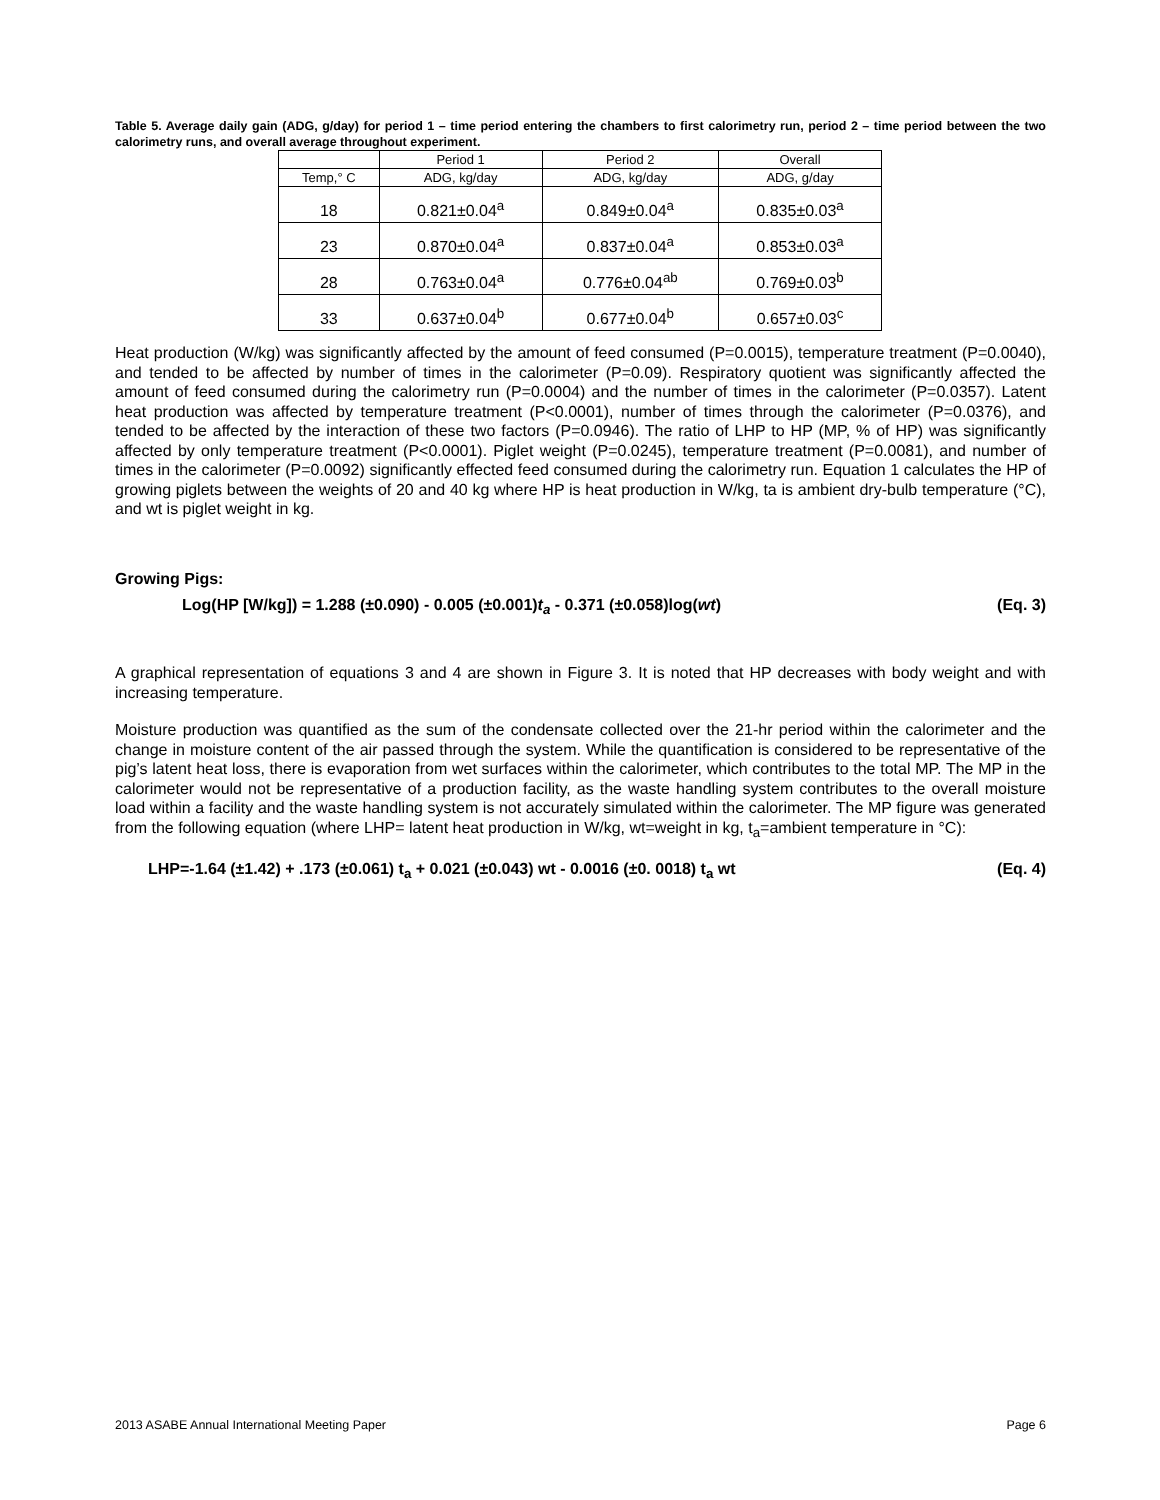Table 5. Average daily gain (ADG, g/day) for period 1 – time period entering the chambers to first calorimetry run, period 2 – time period between the two calorimetry runs, and overall average throughout experiment.
| | Period 1 | Period 2 | Overall |
| Temp,° C | ADG, kg/day | ADG, kg/day | ADG, g/day |
| 18 | 0.821±0.04<sup>a</sup> | 0.849±0.04<sup>a</sup> | 0.835±0.03<sup>a</sup> |
| 23 | 0.870±0.04<sup>a</sup> | 0.837±0.04<sup>a</sup> | 0.853±0.03<sup>a</sup> |
| 28 | 0.763±0.04<sup>a</sup> | 0.776±0.04<sup>ab</sup> | 0.769±0.03<sup>b</sup> |
| 33 | 0.637±0.04<sup>b</sup> | 0.677±0.04<sup>b</sup> | 0.657±0.03<sup>c</sup> |
Heat production (W/kg) was significantly affected by the amount of feed consumed (P=0.0015), temperature treatment (P=0.0040), and tended to be affected by number of times in the calorimeter (P=0.09). Respiratory quotient was significantly affected the amount of feed consumed during the calorimetry run (P=0.0004) and the number of times in the calorimeter (P=0.0357). Latent heat production was affected by temperature treatment (P<0.0001), number of times through the calorimeter (P=0.0376), and tended to be affected by the interaction of these two factors (P=0.0946). The ratio of LHP to HP (MP, % of HP) was significantly affected by only temperature treatment (P<0.0001). Piglet weight (P=0.0245), temperature treatment (P=0.0081), and number of times in the calorimeter (P=0.0092) significantly effected feed consumed during the calorimetry run. Equation 1 calculates the HP of growing piglets between the weights of 20 and 40 kg where HP is heat production in W/kg, ta is ambient dry-bulb temperature (°C), and wt is piglet weight in kg.
Growing Pigs:
Log(HP [W/kg]) = 1.288 (±0.090) - 0.005 (±0.001)t<sub>a</sub> - 0.371 (±0.058)log(wt) (Eq. 3)
A graphical representation of equations 3 and 4 are shown in Figure 3. It is noted that HP decreases with body weight and with increasing temperature.
Moisture production was quantified as the sum of the condensate collected over the 21-hr period within the calorimeter and the change in moisture content of the air passed through the system. While the quantification is considered to be representative of the pig’s latent heat loss, there is evaporation from wet surfaces within the calorimeter, which contributes to the total MP. The MP in the calorimeter would not be representative of a production facility, as the waste handling system contributes to the overall moisture load within a facility and the waste handling system is not accurately simulated within the calorimeter. The MP figure was generated from the following equation (where LHP= latent heat production in W/kg, wt=weight in kg, t<sub>a</sub>=ambient temperature in °C):
LHP=-1.64 (±1.42) + .173 (±0.061) t<sub>a</sub> + 0.021 (±0.043) wt - 0.0016 (±0. 0018) t<sub>a</sub> wt (Eq. 4)
2013 ASABE Annual International Meeting Paper Page 6